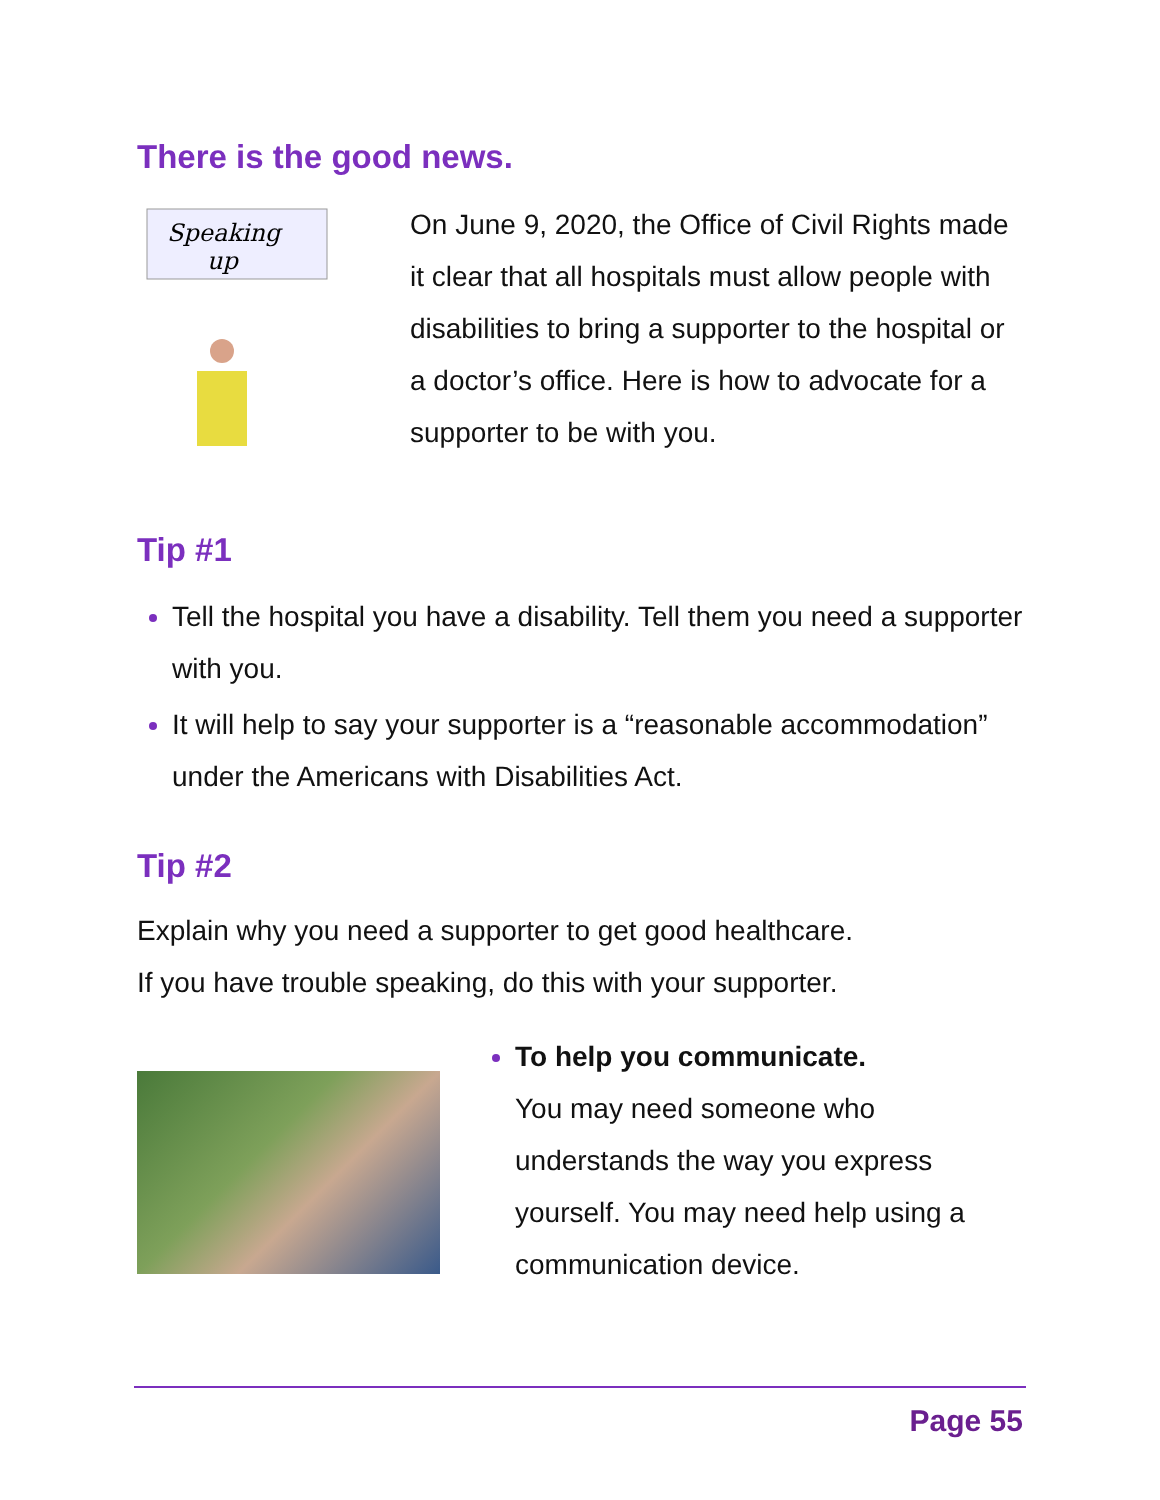There is the good news.
Speaking
up
On June 9, 2020, the Office of Civil Rights made it clear that all hospitals must allow people with disabilities to bring a supporter to the hospital or a doctor’s office. Here is how to advocate for a supporter to be with you.
Tip #1
Tell the hospital you have a disability. Tell them you need a supporter with you.
It will help to say your supporter is a “reasonable accommodation” under the Americans with Disabilities Act.
Tip #2
Explain why you need a supporter to get good healthcare.
If you have trouble speaking, do this with your supporter.
To help you communicate.
You may need someone who understands the way you express yourself. You may need help using a communication device.
Page 55